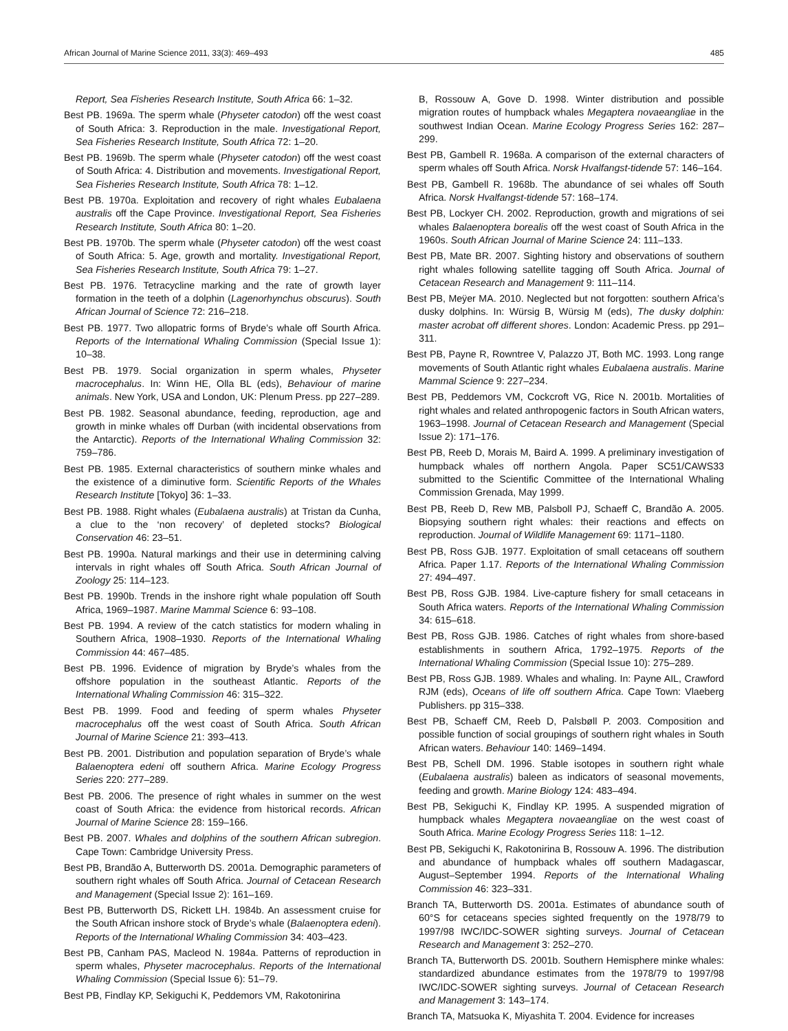African Journal of Marine Science 2011, 33(3): 469–493 485
Report, Sea Fisheries Research Institute, South Africa 66: 1–32.
Best PB. 1969a. The sperm whale (Physeter catodon) off the west coast of South Africa: 3. Reproduction in the male. Investigational Report, Sea Fisheries Research Institute, South Africa 72: 1–20.
Best PB. 1969b. The sperm whale (Physeter catodon) off the west coast of South Africa: 4. Distribution and movements. Investigational Report, Sea Fisheries Research Institute, South Africa 78: 1–12.
Best PB. 1970a. Exploitation and recovery of right whales Eubalaena australis off the Cape Province. Investigational Report, Sea Fisheries Research Institute, South Africa 80: 1–20.
Best PB. 1970b. The sperm whale (Physeter catodon) off the west coast of South Africa: 5. Age, growth and mortality. Investigational Report, Sea Fisheries Research Institute, South Africa 79: 1–27.
Best PB. 1976. Tetracycline marking and the rate of growth layer formation in the teeth of a dolphin (Lagenorhynchus obscurus). South African Journal of Science 72: 216–218.
Best PB. 1977. Two allopatric forms of Bryde’s whale off Sourth Africa. Reports of the International Whaling Commission (Special Issue 1): 10–38.
Best PB. 1979. Social organization in sperm whales, Physeter macrocephalus. In: Winn HE, Olla BL (eds), Behaviour of marine animals. New York, USA and London, UK: Plenum Press. pp 227–289.
Best PB. 1982. Seasonal abundance, feeding, reproduction, age and growth in minke whales off Durban (with incidental observations from the Antarctic). Reports of the International Whaling Commission 32: 759–786.
Best PB. 1985. External characteristics of southern minke whales and the existence of a diminutive form. Scientific Reports of the Whales Research Institute [Tokyo] 36: 1–33.
Best PB. 1988. Right whales (Eubalaena australis) at Tristan da Cunha, a clue to the ‘non recovery’ of depleted stocks? Biological Conservation 46: 23–51.
Best PB. 1990a. Natural markings and their use in determining calving intervals in right whales off South Africa. South African Journal of Zoology 25: 114–123.
Best PB. 1990b. Trends in the inshore right whale population off South Africa, 1969–1987. Marine Mammal Science 6: 93–108.
Best PB. 1994. A review of the catch statistics for modern whaling in Southern Africa, 1908–1930. Reports of the International Whaling Commission 44: 467–485.
Best PB. 1996. Evidence of migration by Bryde’s whales from the offshore population in the southeast Atlantic. Reports of the International Whaling Commission 46: 315–322.
Best PB. 1999. Food and feeding of sperm whales Physeter macrocephalus off the west coast of South Africa. South African Journal of Marine Science 21: 393–413.
Best PB. 2001. Distribution and population separation of Bryde’s whale Balaenoptera edeni off southern Africa. Marine Ecology Progress Series 220: 277–289.
Best PB. 2006. The presence of right whales in summer on the west coast of South Africa: the evidence from historical records. African Journal of Marine Science 28: 159–166.
Best PB. 2007. Whales and dolphins of the southern African subregion. Cape Town: Cambridge University Press.
Best PB, Brandão A, Butterworth DS. 2001a. Demographic parameters of southern right whales off South Africa. Journal of Cetacean Research and Management (Special Issue 2): 161–169.
Best PB, Butterworth DS, Rickett LH. 1984b. An assessment cruise for the South African inshore stock of Bryde’s whale (Balaenoptera edeni). Reports of the International Whaling Commission 34: 403–423.
Best PB, Canham PAS, Macleod N. 1984a. Patterns of reproduction in sperm whales, Physeter macrocephalus. Reports of the International Whaling Commission (Special Issue 6): 51–79.
Best PB, Findlay KP, Sekiguchi K, Peddemors VM, Rakotonirina
B, Rossouw A, Gove D. 1998. Winter distribution and possible migration routes of humpback whales Megaptera novaeangliae in the southwest Indian Ocean. Marine Ecology Progress Series 162: 287–299.
Best PB, Gambell R. 1968a. A comparison of the external characters of sperm whales off South Africa. Norsk Hvalfangst-tidende 57: 146–164.
Best PB, Gambell R. 1968b. The abundance of sei whales off South Africa. Norsk Hvalfangst-tidende 57: 168–174.
Best PB, Lockyer CH. 2002. Reproduction, growth and migrations of sei whales Balaenoptera borealis off the west coast of South Africa in the 1960s. South African Journal of Marine Science 24: 111–133.
Best PB, Mate BR. 2007. Sighting history and observations of southern right whales following satellite tagging off South Africa. Journal of Cetacean Research and Management 9: 111–114.
Best PB, Meÿer MA. 2010. Neglected but not forgotten: southern Africa’s dusky dolphins. In: Würsig B, Würsig M (eds), The dusky dolphin: master acrobat off different shores. London: Academic Press. pp 291–311.
Best PB, Payne R, Rowntree V, Palazzo JT, Both MC. 1993. Long range movements of South Atlantic right whales Eubalaena australis. Marine Mammal Science 9: 227–234.
Best PB, Peddemors VM, Cockcroft VG, Rice N. 2001b. Mortalities of right whales and related anthropogenic factors in South African waters, 1963–1998. Journal of Cetacean Research and Management (Special Issue 2): 171–176.
Best PB, Reeb D, Morais M, Baird A. 1999. A preliminary investigation of humpback whales off northern Angola. Paper SC51/CAWS33 submitted to the Scientific Committee of the International Whaling Commission Grenada, May 1999.
Best PB, Reeb D, Rew MB, Palsboll PJ, Schaeff C, Brandão A. 2005. Biopsying southern right whales: their reactions and effects on reproduction. Journal of Wildlife Management 69: 1171–1180.
Best PB, Ross GJB. 1977. Exploitation of small cetaceans off southern Africa. Paper 1.17. Reports of the International Whaling Commission 27: 494–497.
Best PB, Ross GJB. 1984. Live-capture fishery for small cetaceans in South Africa waters. Reports of the International Whaling Commission 34: 615–618.
Best PB, Ross GJB. 1986. Catches of right whales from shore-based establishments in southern Africa, 1792–1975. Reports of the International Whaling Commission (Special Issue 10): 275–289.
Best PB, Ross GJB. 1989. Whales and whaling. In: Payne AIL, Crawford RJM (eds), Oceans of life off southern Africa. Cape Town: Vlaeberg Publishers. pp 315–338.
Best PB, Schaeff CM, Reeb D, Palsbøll P. 2003. Composition and possible function of social groupings of southern right whales in South African waters. Behaviour 140: 1469–1494.
Best PB, Schell DM. 1996. Stable isotopes in southern right whale (Eubalaena australis) baleen as indicators of seasonal movements, feeding and growth. Marine Biology 124: 483–494.
Best PB, Sekiguchi K, Findlay KP. 1995. A suspended migration of humpback whales Megaptera novaeangliae on the west coast of South Africa. Marine Ecology Progress Series 118: 1–12.
Best PB, Sekiguchi K, Rakotonirina B, Rossouw A. 1996. The distribution and abundance of humpback whales off southern Madagascar, August–September 1994. Reports of the International Whaling Commission 46: 323–331.
Branch TA, Butterworth DS. 2001a. Estimates of abundance south of 60°S for cetaceans species sighted frequently on the 1978/79 to 1997/98 IWC/IDC-SOWER sighting surveys. Journal of Cetacean Research and Management 3: 252–270.
Branch TA, Butterworth DS. 2001b. Southern Hemisphere minke whales: standardized abundance estimates from the 1978/79 to 1997/98 IWC/IDC-SOWER sighting surveys. Journal of Cetacean Research and Management 3: 143–174.
Branch TA, Matsuoka K, Miyashita T. 2004. Evidence for increases